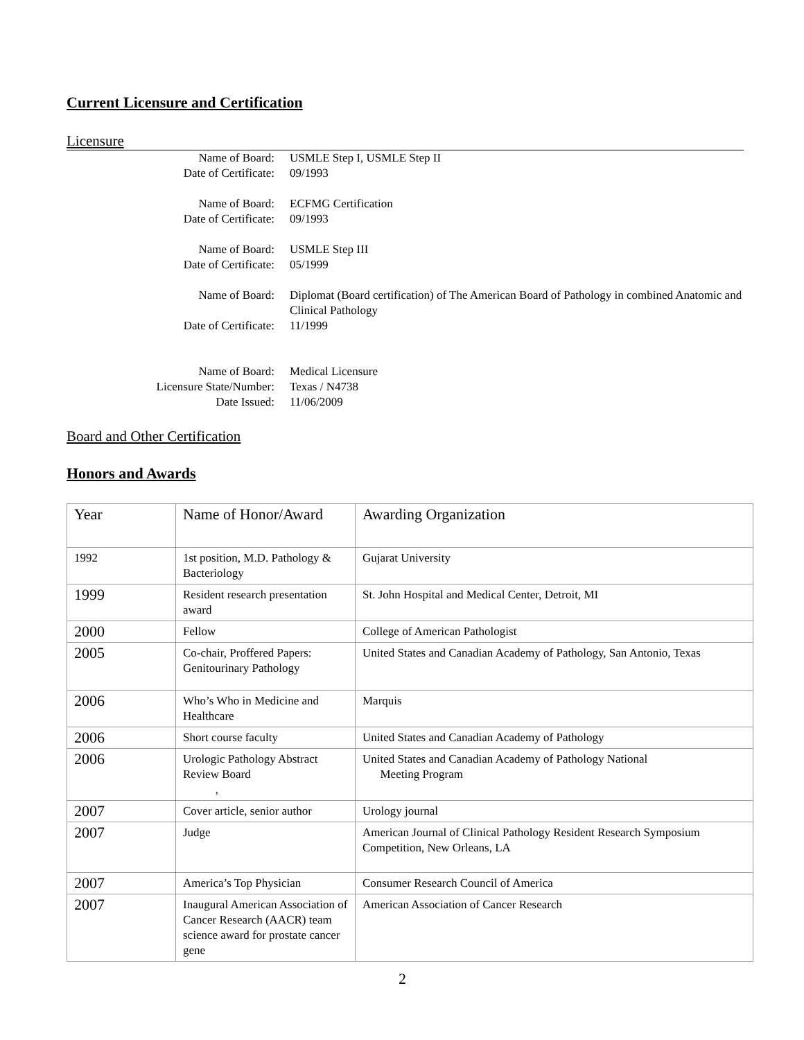Current Licensure and Certification
Licensure
Name of Board:
USMLE Step I, USMLE Step II
Date of Certificate:
09/1993
Name of Board:
ECFMG Certification
Date of Certificate:
09/1993
Name of Board:
USMLE Step III
Date of Certificate:
05/1999
Name of Board:
Diplomat (Board certification) of The American Board of Pathology in combined Anatomic and Clinical Pathology
Date of Certificate:
11/1999
Name of Board:
Medical Licensure
Licensure State/Number:
Texas / N4738
Date Issued:
11/06/2009
Board and Other Certification
Honors and Awards
| Year | Name of Honor/Award | Awarding Organization |
| 1992 | 1st position, M.D. Pathology & Bacteriology | Gujarat University |
| 1999 | Resident research presentation award | St. John Hospital and Medical Center, Detroit, MI |
| 2000 | Fellow | College of American Pathologist |
| 2005 | Co-chair, Proffered Papers: Genitourinary Pathology | United States and Canadian Academy of Pathology, San Antonio, Texas |
| 2006 | Who’s Who in Medicine and Healthcare | Marquis |
| 2006 | Short course faculty | United States and Canadian Academy of Pathology |
| 2006 | Urologic Pathology Abstract Review Board , | United States and Canadian Academy of Pathology National Meeting Program |
| 2007 | Cover article, senior author | Urology journal |
| 2007 | Judge | American Journal of Clinical Pathology Resident Research Symposium Competition, New Orleans, LA |
| 2007 | America’s Top Physician | Consumer Research Council of America |
| 2007 | Inaugural American Association of Cancer Research (AACR) team science award for prostate cancer gene | American Association of Cancer Research |
2